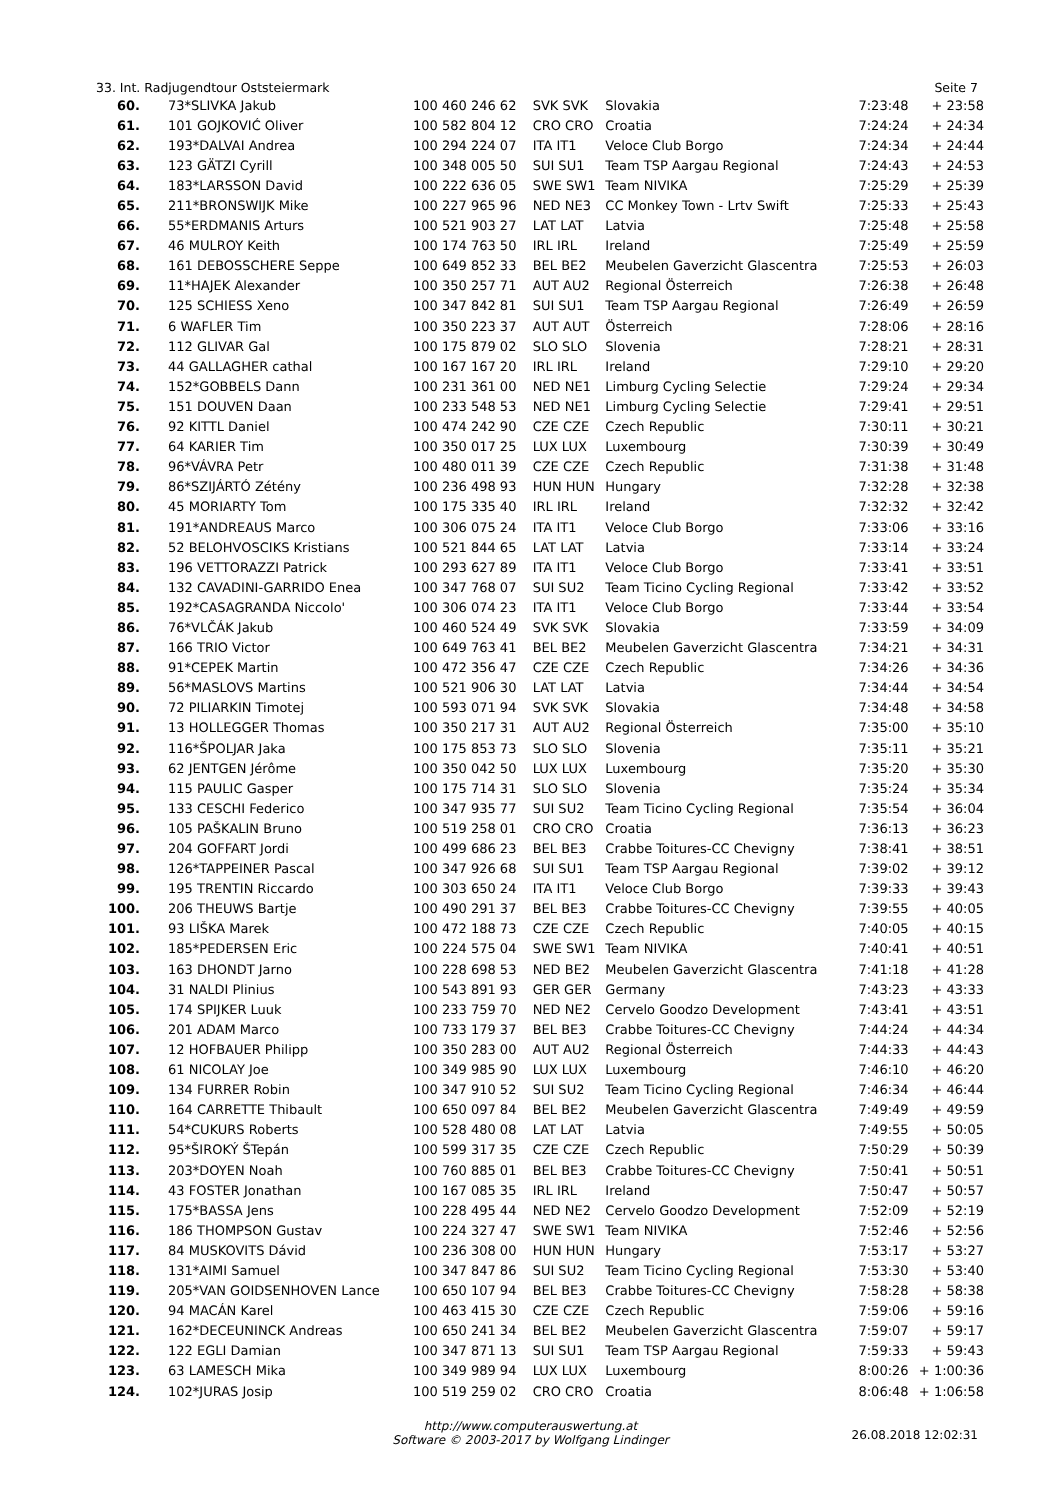33. Int. Radjugendtour Oststeiermark Seite 7
| 60. | 73*SLIVKA Jakub | 100 460 246 62 | SVK SVK | Slovakia | 7:23:48 | + 23:58 |
| 61. | 101 GOJKOVIĆ Oliver | 100 582 804 12 | CRO CRO | Croatia | 7:24:24 | + 24:34 |
| 62. | 193*DALVAI Andrea | 100 294 224 07 | ITA IT1 | Veloce Club Borgo | 7:24:34 | + 24:44 |
| 63. | 123 GÄTZI Cyrill | 100 348 005 50 | SUI SU1 | Team TSP Aargau Regional | 7:24:43 | + 24:53 |
| 64. | 183*LARSSON David | 100 222 636 05 | SWE SW1 | Team NIVIKA | 7:25:29 | + 25:39 |
| 65. | 211*BRONSWIJK Mike | 100 227 965 96 | NED NE3 | CC Monkey Town - Lrtv Swift | 7:25:33 | + 25:43 |
| 66. | 55*ERDMANIS Arturs | 100 521 903 27 | LAT LAT | Latvia | 7:25:48 | + 25:58 |
| 67. | 46 MULROY Keith | 100 174 763 50 | IRL IRL | Ireland | 7:25:49 | + 25:59 |
| 68. | 161 DEBOSSCHERE Seppe | 100 649 852 33 | BEL BE2 | Meubelen Gaverzicht Glascentra | 7:25:53 | + 26:03 |
| 69. | 11*HAJEK Alexander | 100 350 257 71 | AUT AU2 | Regional Österreich | 7:26:38 | + 26:48 |
| 70. | 125 SCHIESS Xeno | 100 347 842 81 | SUI SU1 | Team TSP Aargau Regional | 7:26:49 | + 26:59 |
| 71. | 6 WAFLER Tim | 100 350 223 37 | AUT AUT | Österreich | 7:28:06 | + 28:16 |
| 72. | 112 GLIVAR Gal | 100 175 879 02 | SLO SLO | Slovenia | 7:28:21 | + 28:31 |
| 73. | 44 GALLAGHER cathal | 100 167 167 20 | IRL IRL | Ireland | 7:29:10 | + 29:20 |
| 74. | 152*GOBBELS Dann | 100 231 361 00 | NED NE1 | Limburg Cycling Selectie | 7:29:24 | + 29:34 |
| 75. | 151 DOUVEN Daan | 100 233 548 53 | NED NE1 | Limburg Cycling Selectie | 7:29:41 | + 29:51 |
| 76. | 92 KITTL Daniel | 100 474 242 90 | CZE CZE | Czech Republic | 7:30:11 | + 30:21 |
| 77. | 64 KARIER Tim | 100 350 017 25 | LUX LUX | Luxembourg | 7:30:39 | + 30:49 |
| 78. | 96*VÁVRA Petr | 100 480 011 39 | CZE CZE | Czech Republic | 7:31:38 | + 31:48 |
| 79. | 86*SZIJÁRTÓ Zétény | 100 236 498 93 | HUN HUN | Hungary | 7:32:28 | + 32:38 |
| 80. | 45 MORIARTY Tom | 100 175 335 40 | IRL IRL | Ireland | 7:32:32 | + 32:42 |
| 81. | 191*ANDREAUS Marco | 100 306 075 24 | ITA IT1 | Veloce Club Borgo | 7:33:06 | + 33:16 |
| 82. | 52 BELOHVOSCIKS Kristians | 100 521 844 65 | LAT LAT | Latvia | 7:33:14 | + 33:24 |
| 83. | 196 VETTORAZZI Patrick | 100 293 627 89 | ITA IT1 | Veloce Club Borgo | 7:33:41 | + 33:51 |
| 84. | 132 CAVADINI-GARRIDO Enea | 100 347 768 07 | SUI SU2 | Team Ticino Cycling Regional | 7:33:42 | + 33:52 |
| 85. | 192*CASAGRANDA Niccolo' | 100 306 074 23 | ITA IT1 | Veloce Club Borgo | 7:33:44 | + 33:54 |
| 86. | 76*VLČÁK Jakub | 100 460 524 49 | SVK SVK | Slovakia | 7:33:59 | + 34:09 |
| 87. | 166 TRIO Victor | 100 649 763 41 | BEL BE2 | Meubelen Gaverzicht Glascentra | 7:34:21 | + 34:31 |
| 88. | 91*CEPEK Martin | 100 472 356 47 | CZE CZE | Czech Republic | 7:34:26 | + 34:36 |
| 89. | 56*MASLOVS Martins | 100 521 906 30 | LAT LAT | Latvia | 7:34:44 | + 34:54 |
| 90. | 72 PILIARKIN Timotej | 100 593 071 94 | SVK SVK | Slovakia | 7:34:48 | + 34:58 |
| 91. | 13 HOLLEGGER Thomas | 100 350 217 31 | AUT AU2 | Regional Österreich | 7:35:00 | + 35:10 |
| 92. | 116*ŠPOLJAR Jaka | 100 175 853 73 | SLO SLO | Slovenia | 7:35:11 | + 35:21 |
| 93. | 62 JENTGEN Jérôme | 100 350 042 50 | LUX LUX | Luxembourg | 7:35:20 | + 35:30 |
| 94. | 115 PAULIC Gasper | 100 175 714 31 | SLO SLO | Slovenia | 7:35:24 | + 35:34 |
| 95. | 133 CESCHI Federico | 100 347 935 77 | SUI SU2 | Team Ticino Cycling Regional | 7:35:54 | + 36:04 |
| 96. | 105 PAŠKALIN Bruno | 100 519 258 01 | CRO CRO | Croatia | 7:36:13 | + 36:23 |
| 97. | 204 GOFFART Jordi | 100 499 686 23 | BEL BE3 | Crabbe Toitures-CC Chevigny | 7:38:41 | + 38:51 |
| 98. | 126*TAPPEINER Pascal | 100 347 926 68 | SUI SU1 | Team TSP Aargau Regional | 7:39:02 | + 39:12 |
| 99. | 195 TRENTIN Riccardo | 100 303 650 24 | ITA IT1 | Veloce Club Borgo | 7:39:33 | + 39:43 |
| 100. | 206 THEUWS Bartje | 100 490 291 37 | BEL BE3 | Crabbe Toitures-CC Chevigny | 7:39:55 | + 40:05 |
| 101. | 93 LIŠKA Marek | 100 472 188 73 | CZE CZE | Czech Republic | 7:40:05 | + 40:15 |
| 102. | 185*PEDERSEN Eric | 100 224 575 04 | SWE SW1 | Team NIVIKA | 7:40:41 | + 40:51 |
| 103. | 163 DHONDT Jarno | 100 228 698 53 | NED BE2 | Meubelen Gaverzicht Glascentra | 7:41:18 | + 41:28 |
| 104. | 31 NALDI Plinius | 100 543 891 93 | GER GER | Germany | 7:43:23 | + 43:33 |
| 105. | 174 SPIJKER Luuk | 100 233 759 70 | NED NE2 | Cervelo Goodzo Development | 7:43:41 | + 43:51 |
| 106. | 201 ADAM Marco | 100 733 179 37 | BEL BE3 | Crabbe Toitures-CC Chevigny | 7:44:24 | + 44:34 |
| 107. | 12 HOFBAUER Philipp | 100 350 283 00 | AUT AU2 | Regional Österreich | 7:44:33 | + 44:43 |
| 108. | 61 NICOLAY Joe | 100 349 985 90 | LUX LUX | Luxembourg | 7:46:10 | + 46:20 |
| 109. | 134 FURRER Robin | 100 347 910 52 | SUI SU2 | Team Ticino Cycling Regional | 7:46:34 | + 46:44 |
| 110. | 164 CARRETTE Thibault | 100 650 097 84 | BEL BE2 | Meubelen Gaverzicht Glascentra | 7:49:49 | + 49:59 |
| 111. | 54*CUKURS Roberts | 100 528 480 08 | LAT LAT | Latvia | 7:49:55 | + 50:05 |
| 112. | 95*ŠIROKÝ ŠTepán | 100 599 317 35 | CZE CZE | Czech Republic | 7:50:29 | + 50:39 |
| 113. | 203*DOYEN Noah | 100 760 885 01 | BEL BE3 | Crabbe Toitures-CC Chevigny | 7:50:41 | + 50:51 |
| 114. | 43 FOSTER Jonathan | 100 167 085 35 | IRL IRL | Ireland | 7:50:47 | + 50:57 |
| 115. | 175*BASSA Jens | 100 228 495 44 | NED NE2 | Cervelo Goodzo Development | 7:52:09 | + 52:19 |
| 116. | 186 THOMPSON Gustav | 100 224 327 47 | SWE SW1 | Team NIVIKA | 7:52:46 | + 52:56 |
| 117. | 84 MUSKOVITS Dávid | 100 236 308 00 | HUN HUN | Hungary | 7:53:17 | + 53:27 |
| 118. | 131*AIMI Samuel | 100 347 847 86 | SUI SU2 | Team Ticino Cycling Regional | 7:53:30 | + 53:40 |
| 119. | 205*VAN GOIDSENHOVEN Lance | 100 650 107 94 | BEL BE3 | Crabbe Toitures-CC Chevigny | 7:58:28 | + 58:38 |
| 120. | 94 MACÁN Karel | 100 463 415 30 | CZE CZE | Czech Republic | 7:59:06 | + 59:16 |
| 121. | 162*DECEUNINCK Andreas | 100 650 241 34 | BEL BE2 | Meubelen Gaverzicht Glascentra | 7:59:07 | + 59:17 |
| 122. | 122 EGLI Damian | 100 347 871 13 | SUI SU1 | Team TSP Aargau Regional | 7:59:33 | + 59:43 |
| 123. | 63 LAMESCH Mika | 100 349 989 94 | LUX LUX | Luxembourg | 8:00:26 | + 1:00:36 |
| 124. | 102*JURAS Josip | 100 519 259 02 | CRO CRO | Croatia | 8:06:48 | + 1:06:58 |
http://www.computerauswertung.at
Software © 2003-2017 by Wolfgang Lindinger
26.08.2018 12:02:31